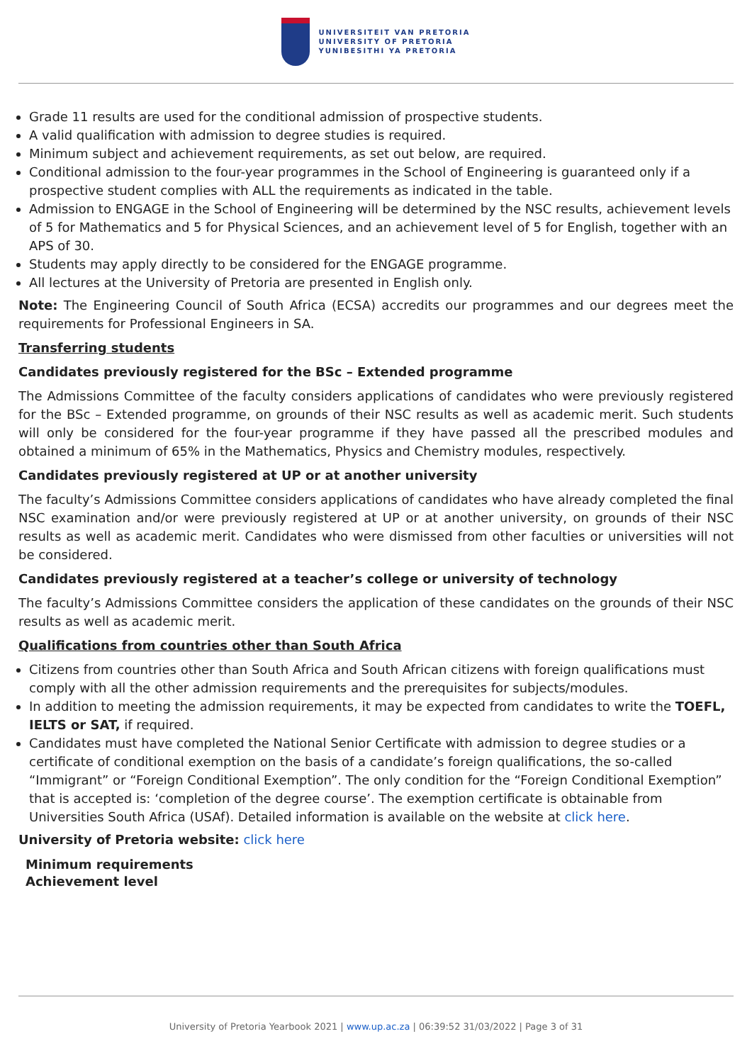UNIVERSITEIT VAN PRETORIA
UNIVERSITY OF PRETORIA
YUNIBESITHI YA PRETORIA
Grade 11 results are used for the conditional admission of prospective students.
A valid qualification with admission to degree studies is required.
Minimum subject and achievement requirements, as set out below, are required.
Conditional admission to the four-year programmes in the School of Engineering is guaranteed only if a prospective student complies with ALL the requirements as indicated in the table.
Admission to ENGAGE in the School of Engineering will be determined by the NSC results, achievement levels of 5 for Mathematics and 5 for Physical Sciences, and an achievement level of 5 for English, together with an APS of 30.
Students may apply directly to be considered for the ENGAGE programme.
All lectures at the University of Pretoria are presented in English only.
Note: The Engineering Council of South Africa (ECSA) accredits our programmes and our degrees meet the requirements for Professional Engineers in SA.
Transferring students
Candidates previously registered for the BSc – Extended programme
The Admissions Committee of the faculty considers applications of candidates who were previously registered for the BSc – Extended programme, on grounds of their NSC results as well as academic merit. Such students will only be considered for the four-year programme if they have passed all the prescribed modules and obtained a minimum of 65% in the Mathematics, Physics and Chemistry modules, respectively.
Candidates previously registered at UP or at another university
The faculty’s Admissions Committee considers applications of candidates who have already completed the final NSC examination and/or were previously registered at UP or at another university, on grounds of their NSC results as well as academic merit. Candidates who were dismissed from other faculties or universities will not be considered.
Candidates previously registered at a teacher’s college or university of technology
The faculty’s Admissions Committee considers the application of these candidates on the grounds of their NSC results as well as academic merit.
Qualifications from countries other than South Africa
Citizens from countries other than South Africa and South African citizens with foreign qualifications must comply with all the other admission requirements and the prerequisites for subjects/modules.
In addition to meeting the admission requirements, it may be expected from candidates to write the TOEFL, IELTS or SAT, if required.
Candidates must have completed the National Senior Certificate with admission to degree studies or a certificate of conditional exemption on the basis of a candidate’s foreign qualifications, the so-called “Immigrant” or “Foreign Conditional Exemption”. The only condition for the “Foreign Conditional Exemption” that is accepted is: ‘completion of the degree course’. The exemption certificate is obtainable from Universities South Africa (USAf). Detailed information is available on the website at click here.
University of Pretoria website: click here
Minimum requirements
Achievement level
University of Pretoria Yearbook 2021 | www.up.ac.za | 06:39:52 31/03/2022 | Page 3 of 31